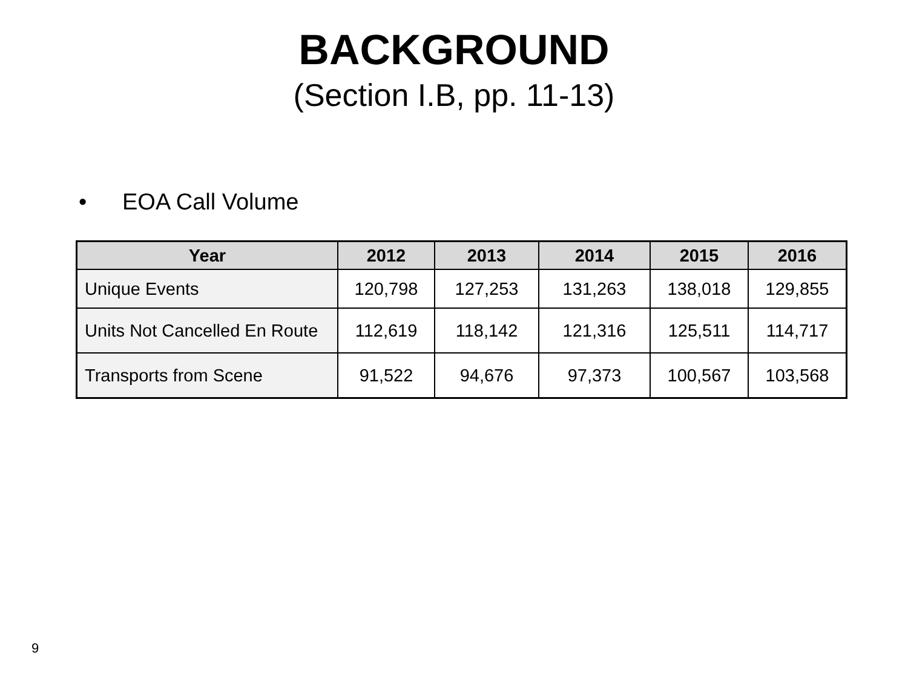BACKGROUND
(Section I.B, pp. 11-13)
• EOA Call Volume
| Year | 2012 | 2013 | 2014 | 2015 | 2016 |
| --- | --- | --- | --- | --- | --- |
| Unique Events | 120,798 | 127,253 | 131,263 | 138,018 | 129,855 |
| Units Not Cancelled En Route | 112,619 | 118,142 | 121,316 | 125,511 | 114,717 |
| Transports from Scene | 91,522 | 94,676 | 97,373 | 100,567 | 103,568 |
9